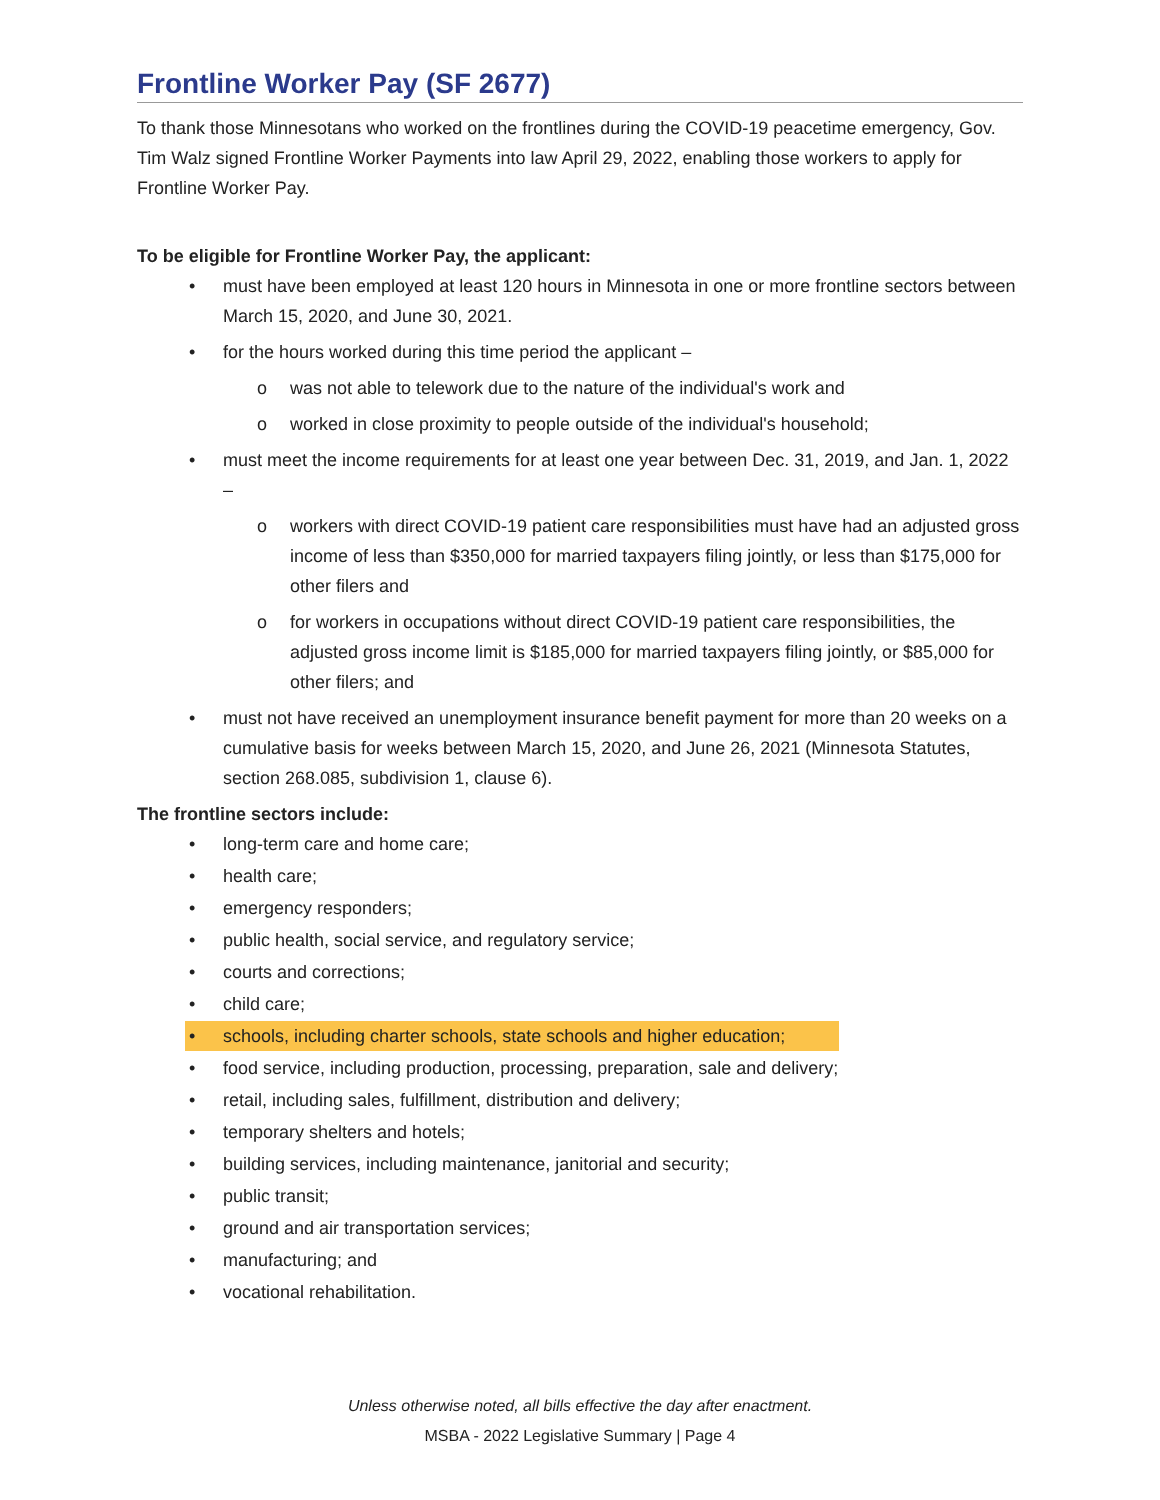Frontline Worker Pay (SF 2677)
To thank those Minnesotans who worked on the frontlines during the COVID-19 peacetime emergency, Gov. Tim Walz signed Frontline Worker Payments into law April 29, 2022, enabling those workers to apply for Frontline Worker Pay.
To be eligible for Frontline Worker Pay, the applicant:
• must have been employed at least 120 hours in Minnesota in one or more frontline sectors between March 15, 2020, and June 30, 2021.
• for the hours worked during this time period the applicant –
o was not able to telework due to the nature of the individual's work and
o worked in close proximity to people outside of the individual's household;
• must meet the income requirements for at least one year between Dec. 31, 2019, and Jan. 1, 2022 –
o workers with direct COVID-19 patient care responsibilities must have had an adjusted gross income of less than $350,000 for married taxpayers filing jointly, or less than $175,000 for other filers and
o for workers in occupations without direct COVID-19 patient care responsibilities, the adjusted gross income limit is $185,000 for married taxpayers filing jointly, or $85,000 for other filers; and
• must not have received an unemployment insurance benefit payment for more than 20 weeks on a cumulative basis for weeks between March 15, 2020, and June 26, 2021 (Minnesota Statutes, section 268.085, subdivision 1, clause 6).
The frontline sectors include:
• long-term care and home care;
• health care;
• emergency responders;
• public health, social service, and regulatory service;
• courts and corrections;
• child care;
• schools, including charter schools, state schools and higher education;
• food service, including production, processing, preparation, sale and delivery;
• retail, including sales, fulfillment, distribution and delivery;
• temporary shelters and hotels;
• building services, including maintenance, janitorial and security;
• public transit;
• ground and air transportation services;
• manufacturing; and
• vocational rehabilitation.
Unless otherwise noted, all bills effective the day after enactment.
MSBA - 2022 Legislative Summary | Page 4